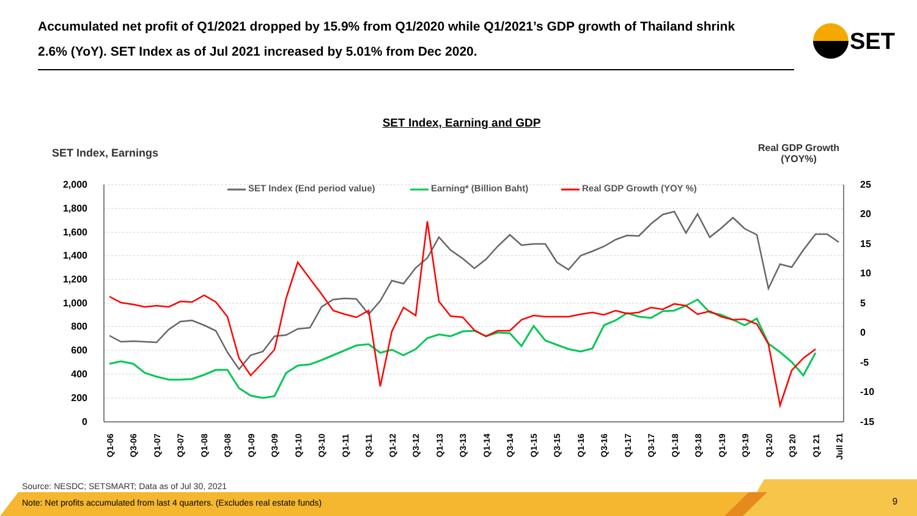SET Index (End period value)
Earning* (Billion Baht)
Real GDP Growth (YOY %)
2,000
1,800
1,600
1,400
1,200
1,000
800
600
400
200
0
25
20
15
10
5
0
-5
-10
-15
Q1-06
Q3-06
Q1-07
Q3-07
Q1-08
Q3-08
Q1-09
Q3-09
Q1-10
Q3-10
Q1-11
Q3-11
Q1-12
Q3-12
Q1-13
Q3-13
Q1-14
Q3-14
Q1-15
Q3-15
Q1-16
Q3-16
Q1-17
Q3-17
Q1-18
Q3-18
Q1-19
Q3-19
Q1-20
Q3 20
Q1 21
Jull 21
Accumulated net profit of Q1/2021 dropped by 15.9% from Q1/2020 while Q1/2021’s GDP growth of Thailand shrink 2.6% (YoY). SET Index as of Jul 2021 increased by 5.01% from Dec 2020.
SET
SET Index, Earning and GDP
SET Index, Earnings
Real GDP Growth
(YOY%)
Source: NESDC; SETSMART; Data as of Jul 30, 2021
Note: Net profits accumulated from last 4 quarters. (Excludes real estate funds)
9